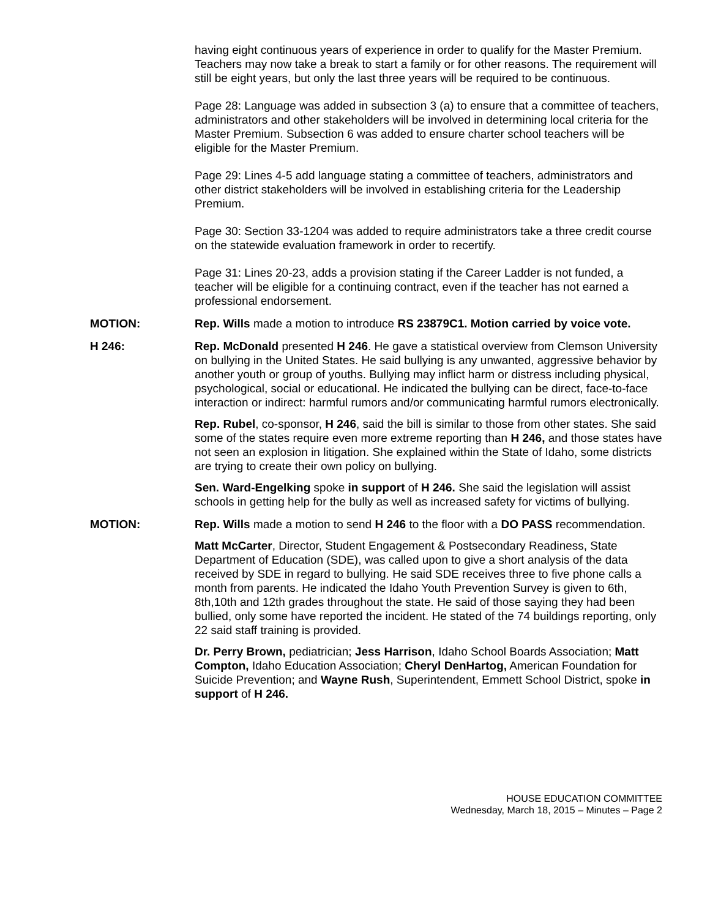having eight continuous years of experience in order to qualify for the Master Premium. Teachers may now take a break to start a family or for other reasons. The requirement will still be eight years, but only the last three years will be required to be continuous.
Page 28: Language was added in subsection 3 (a) to ensure that a committee of teachers, administrators and other stakeholders will be involved in determining local criteria for the Master Premium. Subsection 6 was added to ensure charter school teachers will be eligible for the Master Premium.
Page 29: Lines 4-5 add language stating a committee of teachers, administrators and other district stakeholders will be involved in establishing criteria for the Leadership Premium.
Page 30: Section 33-1204 was added to require administrators take a three credit course on the statewide evaluation framework in order to recertify.
Page 31: Lines 20-23, adds a provision stating if the Career Ladder is not funded, a teacher will be eligible for a continuing contract, even if the teacher has not earned a professional endorsement.
MOTION: Rep. Wills made a motion to introduce RS 23879C1. Motion carried by voice vote.
H 246: Rep. McDonald presented H 246. He gave a statistical overview from Clemson University on bullying in the United States. He said bullying is any unwanted, aggressive behavior by another youth or group of youths. Bullying may inflict harm or distress including physical, psychological, social or educational. He indicated the bullying can be direct, face-to-face interaction or indirect: harmful rumors and/or communicating harmful rumors electronically.
Rep. Rubel, co-sponsor, H 246, said the bill is similar to those from other states. She said some of the states require even more extreme reporting than H 246, and those states have not seen an explosion in litigation. She explained within the State of Idaho, some districts are trying to create their own policy on bullying.
Sen. Ward-Engelking spoke in support of H 246. She said the legislation will assist schools in getting help for the bully as well as increased safety for victims of bullying.
MOTION: Rep. Wills made a motion to send H 246 to the floor with a DO PASS recommendation.
Matt McCarter, Director, Student Engagement & Postsecondary Readiness, State Department of Education (SDE), was called upon to give a short analysis of the data received by SDE in regard to bullying. He said SDE receives three to five phone calls a month from parents. He indicated the Idaho Youth Prevention Survey is given to 6th, 8th,10th and 12th grades throughout the state. He said of those saying they had been bullied, only some have reported the incident. He stated of the 74 buildings reporting, only 22 said staff training is provided.
Dr. Perry Brown, pediatrician; Jess Harrison, Idaho School Boards Association; Matt Compton, Idaho Education Association; Cheryl DenHartog, American Foundation for Suicide Prevention; and Wayne Rush, Superintendent, Emmett School District, spoke in support of H 246.
HOUSE EDUCATION COMMITTEE
Wednesday, March 18, 2015 – Minutes – Page 2